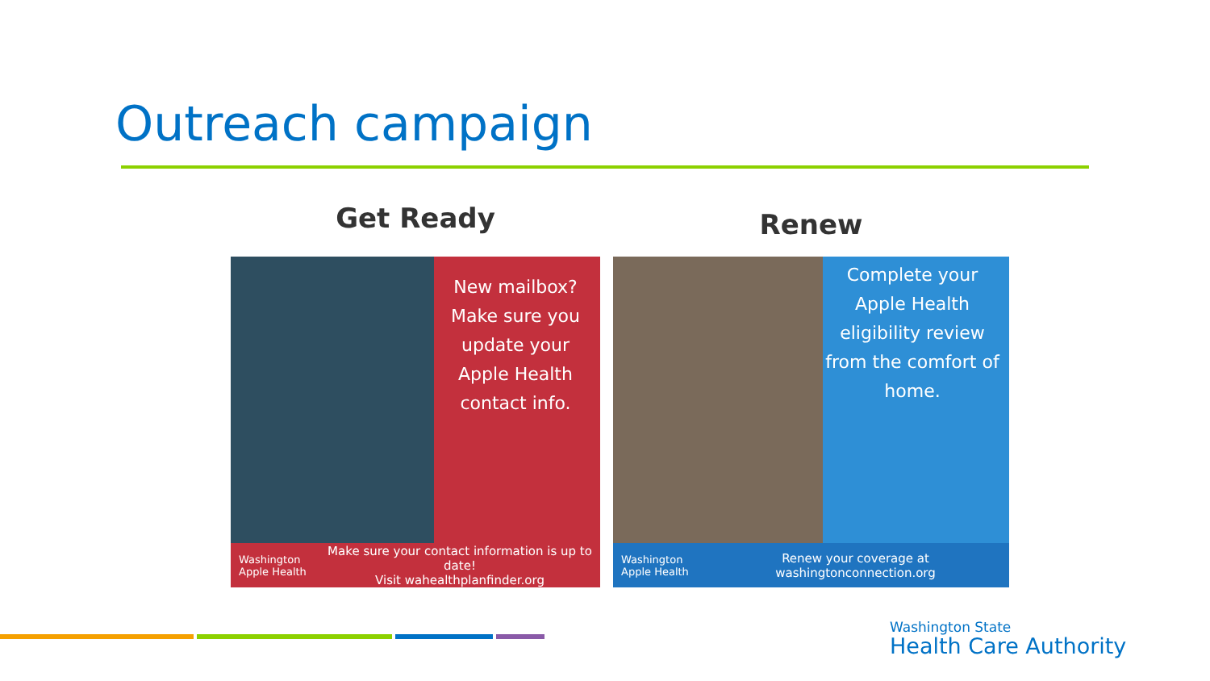Outreach campaign
Get Ready
New mailbox? Make sure you update your Apple Health contact info.
Washington
Apple Health
Make sure your contact information is up to date!
Visit wahealthplanfinder.org
Renew
Complete your Apple Health eligibility review from the comfort of home.
Washington
Apple Health
Renew your coverage at washingtonconnection.org
Washington State
Health Care Authority